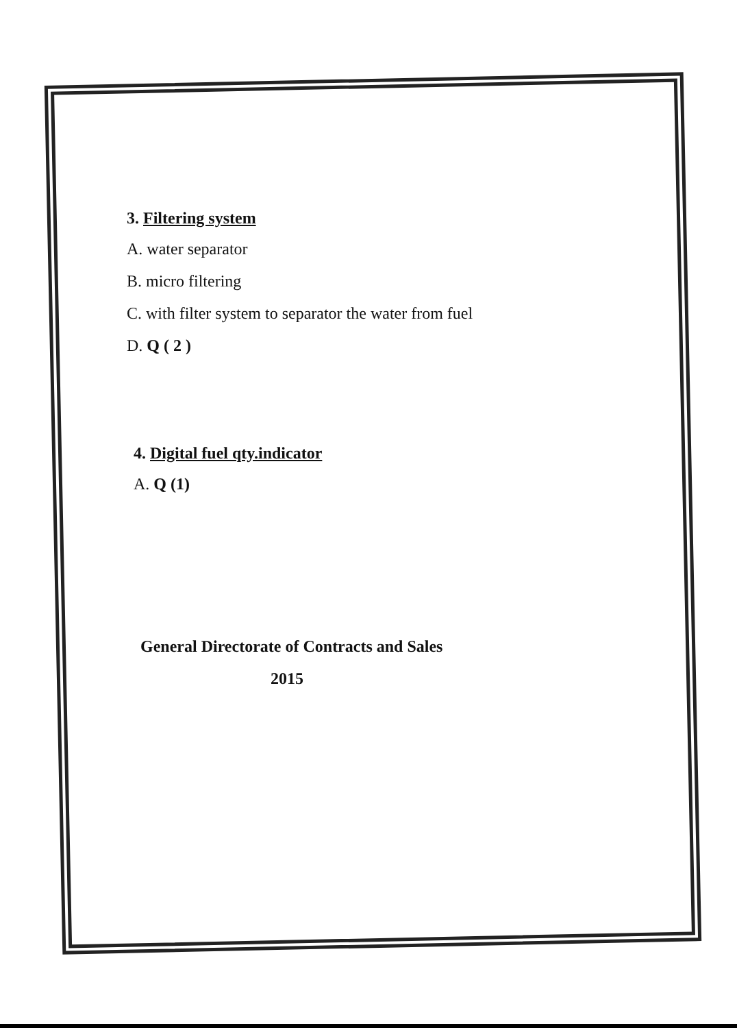3. Filtering system
A. water separator
B. micro filtering
C. with filter system to separator the water from fuel
D. Q ( 2 )
4. Digital fuel qty.indicator
A. Q (1)
General Directorate of Contracts and Sales
2015